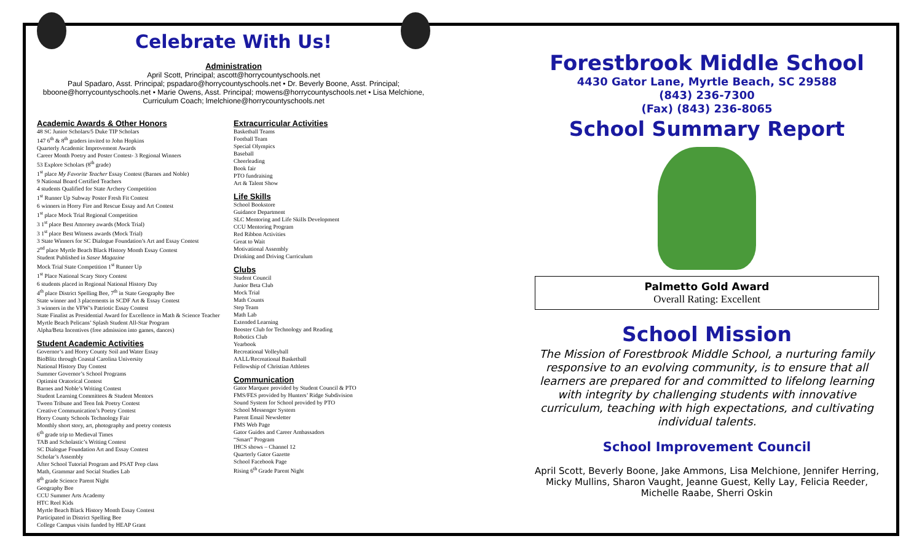Celebrate With Us!
Administration
April Scott, Principal; ascott@horrycountyschools.net
Paul Spadaro, Asst. Principal; pspadaro@horrycountyschools.net • Dr. Beverly Boone, Asst. Principal; bboone@horrycountyschools.net • Marie Owens, Asst. Principal; mowens@horrycountyschools.net • Lisa Melchione, Curriculum Coach; lmelchione@horrycountyschools.net
Academic Awards & Other Honors
48 SC Junior Scholars/5 Duke TIP Scholars
147 6<sup>th</sup> & 8<sup>th</sup> graders invited to John Hopkins
Quarterly Academic Improvement Awards
Career Month Poetry and Poster Contest- 3 Regional Winners
53 Explore Scholars (8<sup>th</sup> grade)
1<sup>st</sup> place My Favorite Teacher Essay Contest (Barnes and Noble)
9 National Board Certified Teachers
4 students Qualified for State Archery Competition
1<sup>st</sup> Runner Up Subway Poster Fresh Fit Contest
6 winners in Horry Fire and Rescue Essay and Art Contest
1<sup>st</sup> place Mock Trial Regional Competition
3 1<sup>st</sup> place Best Attorney awards (Mock Trial)
3 1<sup>st</sup> place Best Witness awards (Mock Trial)
3 State Winners for SC Dialogue Foundation’s Art and Essay Contest
2<sup>nd</sup> place Myrtle Beach Black History Month Essay Contest
Student Published in Sasee Magazine
Mock Trial State Competition 1<sup>st</sup> Runner Up
1<sup>st</sup> Place National Scary Story Contest
6 students placed in Regional National History Day
4<sup>th</sup> place District Spelling Bee, 7<sup>th</sup> in State Geography Bee
State winner and 3 placements in SCDF Art & Essay Contest
3 winners in the VFW’s Patriotic Essay Contest
State Finalist as Presidential Award for Excellence in Math & Science Teacher
Myrtle Beach Pelicans’ Splash Student All-Star Program
Alpha/Beta Incentives (free admission into games, dances)
Student Academic Activities
Governor’s and Horry County Soil and Water Essay
BioBlitz through Coastal Carolina University
National History Day Contest
Summer Governor’s School Programs
Optimist Oratorical Contest
Barnes and Noble’s Writing Contest
Student Learning Committees & Student Mentors
Tween Tribune and Teen Ink Poetry Contest
Creative Communication’s Poetry Contest
Horry County Schools Technology Fair
Monthly short story, art, photography and poetry contests
6<sup>th</sup> grade trip to Medieval Times
TAB and Scholastic’s Writing Contest
SC Dialogue Foundation Art and Essay Contest
Scholar’s Assembly
After School Tutorial Program and PSAT Prep class
Math, Grammar and Social Studies Lab
8<sup>th</sup> grade Science Parent Night
Geography Bee
CCU Summer Arts Academy
HTC Reel Kids
Myrtle Beach Black History Month Essay Contest
Participated in District Spelling Bee
College Campus visits funded by HEAP Grant
Extracurricular Activities
Basketball Teams
Football Team
Special Olympics
Baseball
Cheerleading
Book fair
PTO fundraising
Art & Talent Show
Life Skills
School Bookstore
Guidance Department
SLC Mentoring and Life Skills Development
CCU Mentoring Program
Red Ribbon Activities
Great to Wait
Motivational Assembly
Drinking and Driving Curriculum
Clubs
Student Council
Junior Beta Club
Mock Trial
Math Counts
Step Team
Math Lab
Extended Learning
Booster Club for Technology and Reading
Robotics Club
Yearbook
Recreational Volleyball
AALL/Recreational Basketball
Fellowship of Christian Athletes
Communication
Gator Marquee provided by Student Council & PTO
FMS/FES provided by Hunters’ Ridge Subdivision
Sound System for School provided by PTO
School Messenger System
Parent Email Newsletter
FMS Web Page
Gator Guides and Career Ambassadors
“Smart” Program
IHCS shows – Channel 12
Quarterly Gator Gazette
School Facebook Page
Rising 6<sup>th</sup> Grade Parent Night
Forestbrook Middle School
4430 Gator Lane, Myrtle Beach, SC 29588
(843) 236-7300
(Fax) (843) 236-8065
School Summary Report
Palmetto Gold Award
Overall Rating: Excellent
School Mission
The Mission of Forestbrook Middle School, a nurturing family responsive to an evolving community, is to ensure that all learners are prepared for and committed to lifelong learning with integrity by challenging students with innovative curriculum, teaching with high expectations, and cultivating individual talents.
School Improvement Council
April Scott, Beverly Boone, Jake Ammons, Lisa Melchione, Jennifer Herring, Micky Mullins, Sharon Vaught, Jeanne Guest, Kelly Lay, Felicia Reeder, Michelle Raabe, Sherri Oskin